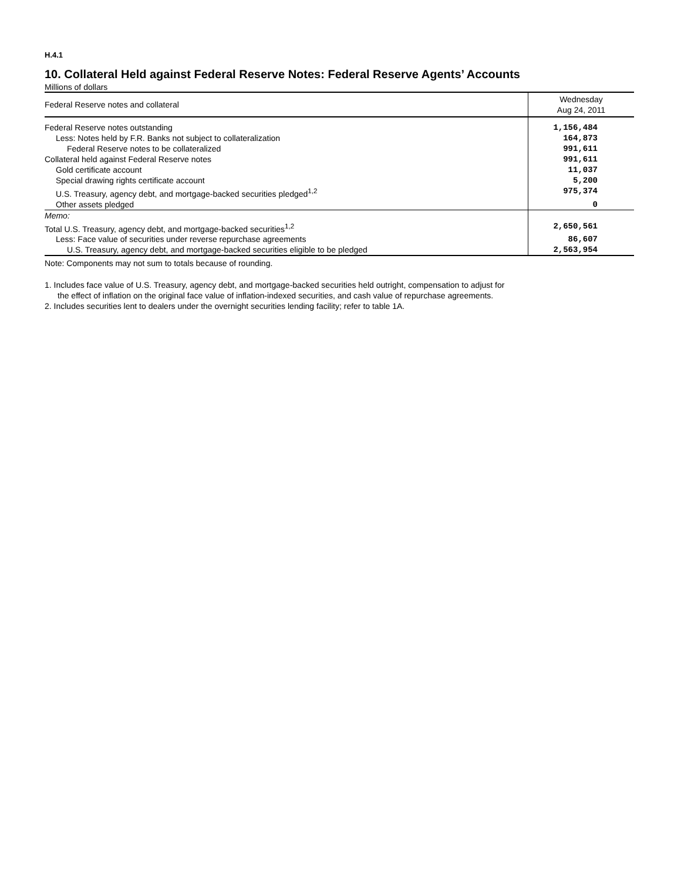H.4.1
10. Collateral Held against Federal Reserve Notes: Federal Reserve Agents’ Accounts
Millions of dollars
| Federal Reserve notes and collateral | Wednesday Aug 24, 2011 |
| --- | --- |
| Federal Reserve notes outstanding | 1,156,484 |
| Less: Notes held by F.R. Banks not subject to collateralization | 164,873 |
| Federal Reserve notes to be collateralized | 991,611 |
| Collateral held against Federal Reserve notes | 991,611 |
| Gold certificate account | 11,037 |
| Special drawing rights certificate account | 5,200 |
| U.S. Treasury, agency debt, and mortgage-backed securities pledged<sup>1,2</sup> | 975,374 |
| Other assets pledged | 0 |
| Memo: | |
| Total U.S. Treasury, agency debt, and mortgage-backed securities<sup>1,2</sup> | 2,650,561 |
| Less: Face value of securities under reverse repurchase agreements | 86,607 |
| U.S. Treasury, agency debt, and mortgage-backed securities eligible to be pledged | 2,563,954 |
Note: Components may not sum to totals because of rounding.
1. Includes face value of U.S. Treasury, agency debt, and mortgage-backed securities held outright, compensation to adjust for the effect of inflation on the original face value of inflation-indexed securities, and cash value of repurchase agreements.
2. Includes securities lent to dealers under the overnight securities lending facility; refer to table 1A.